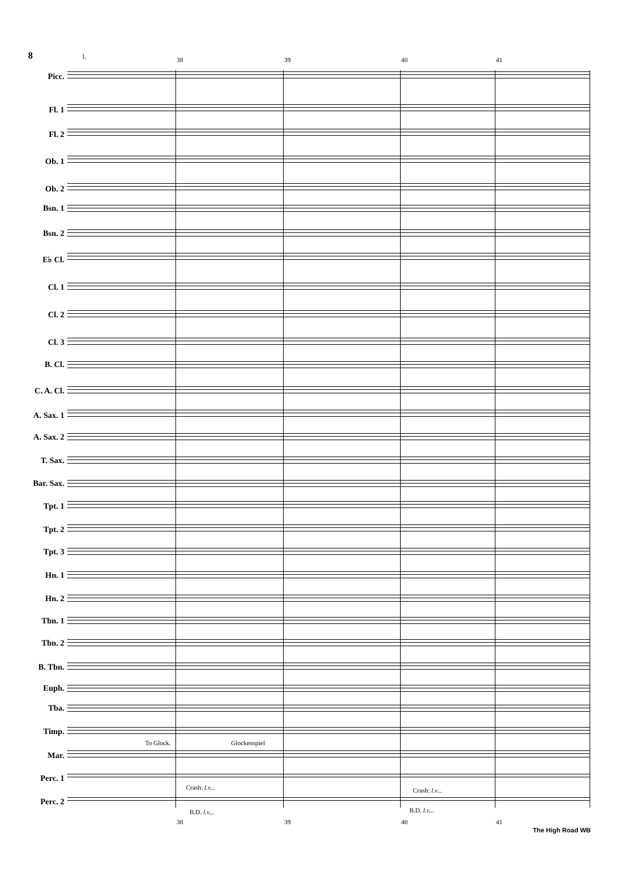8 1. 38 39 40 41
Picc.
Fl. 1
Fl. 2
Ob. 1
Ob. 2
Bsn. 1
Bsn. 2
E♭ Cl.
Cl. 1
Cl. 2
Cl. 3
B. Cl.
C. A. Cl.
A. Sax. 1
A. Sax. 2
T. Sax.
Bar. Sax.
Tpt. 1
Tpt. 2
Tpt. 3
Hn. 1
Hn. 2
Tbn. 1
Tbn. 2
B. Tbn.
Euph.
Tba.
Timp.
Mar.
Perc. 1
Perc. 2
To Glock. Glockenspiel
Crash: l.v... Crash: l.v...
B.D. l.v... B.D. l.v...
38 39 40 41
The High Road WB